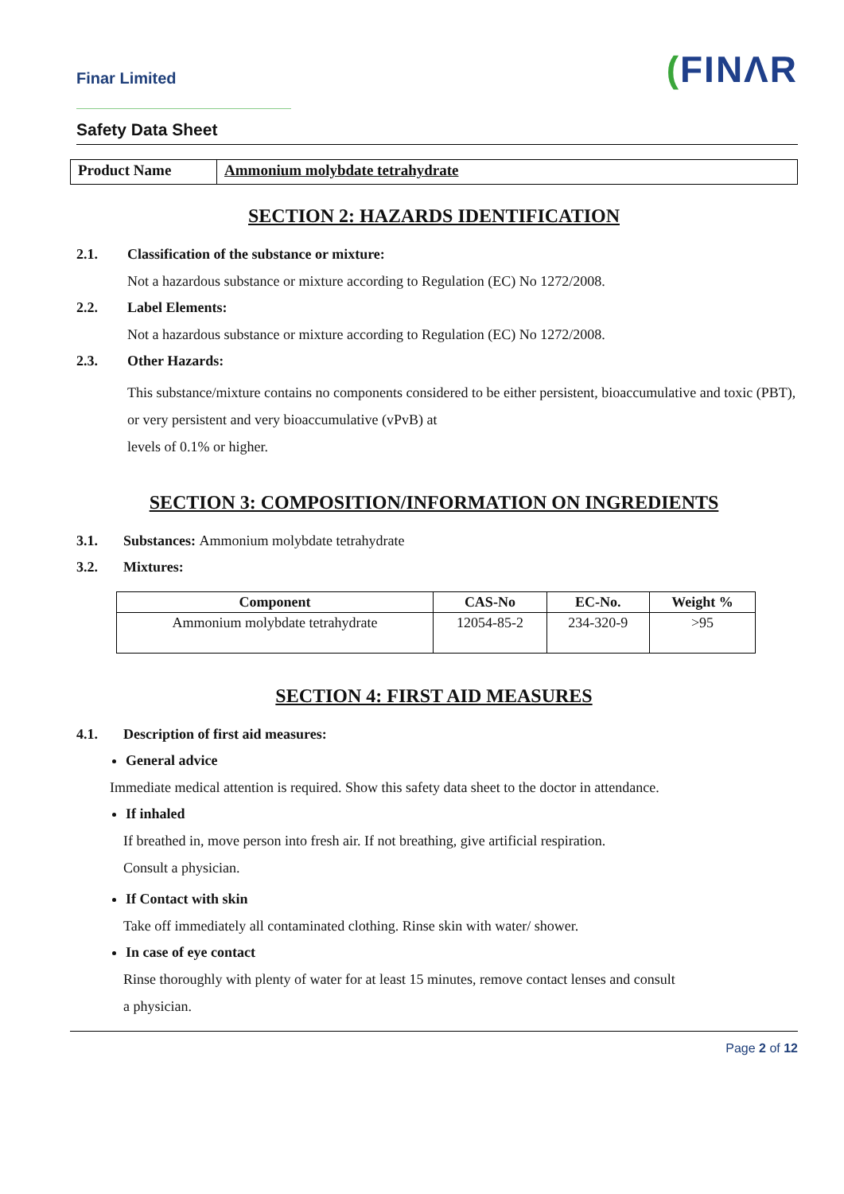Finar Limited
(FINΛR
Safety Data Sheet
| Product Name | Ammonium molybdate tetrahydrate |
SECTION 2: HAZARDS IDENTIFICATION
2.1. Classification of the substance or mixture:
Not a hazardous substance or mixture according to Regulation (EC) No 1272/2008.
2.2. Label Elements:
Not a hazardous substance or mixture according to Regulation (EC) No 1272/2008.
2.3. Other Hazards:
This substance/mixture contains no components considered to be either persistent, bioaccumulative and toxic (PBT), or very persistent and very bioaccumulative (vPvB) at
levels of 0.1% or higher.
SECTION 3: COMPOSITION/INFORMATION ON INGREDIENTS
3.1. Substances: Ammonium molybdate tetrahydrate
3.2. Mixtures:
| Component | CAS-No | EC-No. | Weight % |
| --- | --- | --- | --- |
| Ammonium molybdate tetrahydrate | 12054-85-2 | 234-320-9 | >95 |
SECTION 4: FIRST AID MEASURES
4.1. Description of first aid measures:
General advice
Immediate medical attention is required. Show this safety data sheet to the doctor in attendance.
If inhaled
If breathed in, move person into fresh air. If not breathing, give artificial respiration.
Consult a physician.
If Contact with skin
Take off immediately all contaminated clothing. Rinse skin with water/ shower.
In case of eye contact
Rinse thoroughly with plenty of water for at least 15 minutes, remove contact lenses and consult
a physician.
Page 2 of 12